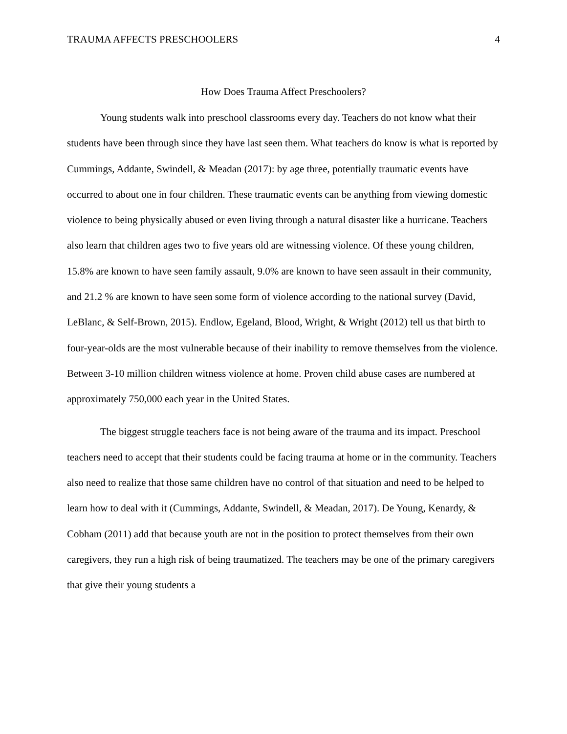TRAUMA AFFECTS PRESCHOOLERS 4
How Does Trauma Affect Preschoolers?
Young students walk into preschool classrooms every day. Teachers do not know what their students have been through since they have last seen them. What teachers do know is what is reported by Cummings, Addante, Swindell, & Meadan (2017): by age three, potentially traumatic events have occurred to about one in four children. These traumatic events can be anything from viewing domestic violence to being physically abused or even living through a natural disaster like a hurricane. Teachers also learn that children ages two to five years old are witnessing violence. Of these young children, 15.8% are known to have seen family assault, 9.0% are known to have seen assault in their community, and 21.2 % are known to have seen some form of violence according to the national survey (David, LeBlanc, & Self-Brown, 2015). Endlow, Egeland, Blood, Wright, & Wright (2012) tell us that birth to four-year-olds are the most vulnerable because of their inability to remove themselves from the violence. Between 3-10 million children witness violence at home. Proven child abuse cases are numbered at approximately 750,000 each year in the United States.
The biggest struggle teachers face is not being aware of the trauma and its impact. Preschool teachers need to accept that their students could be facing trauma at home or in the community. Teachers also need to realize that those same children have no control of that situation and need to be helped to learn how to deal with it (Cummings, Addante, Swindell, & Meadan, 2017). De Young, Kenardy, & Cobham (2011) add that because youth are not in the position to protect themselves from their own caregivers, they run a high risk of being traumatized. The teachers may be one of the primary caregivers that give their young students a